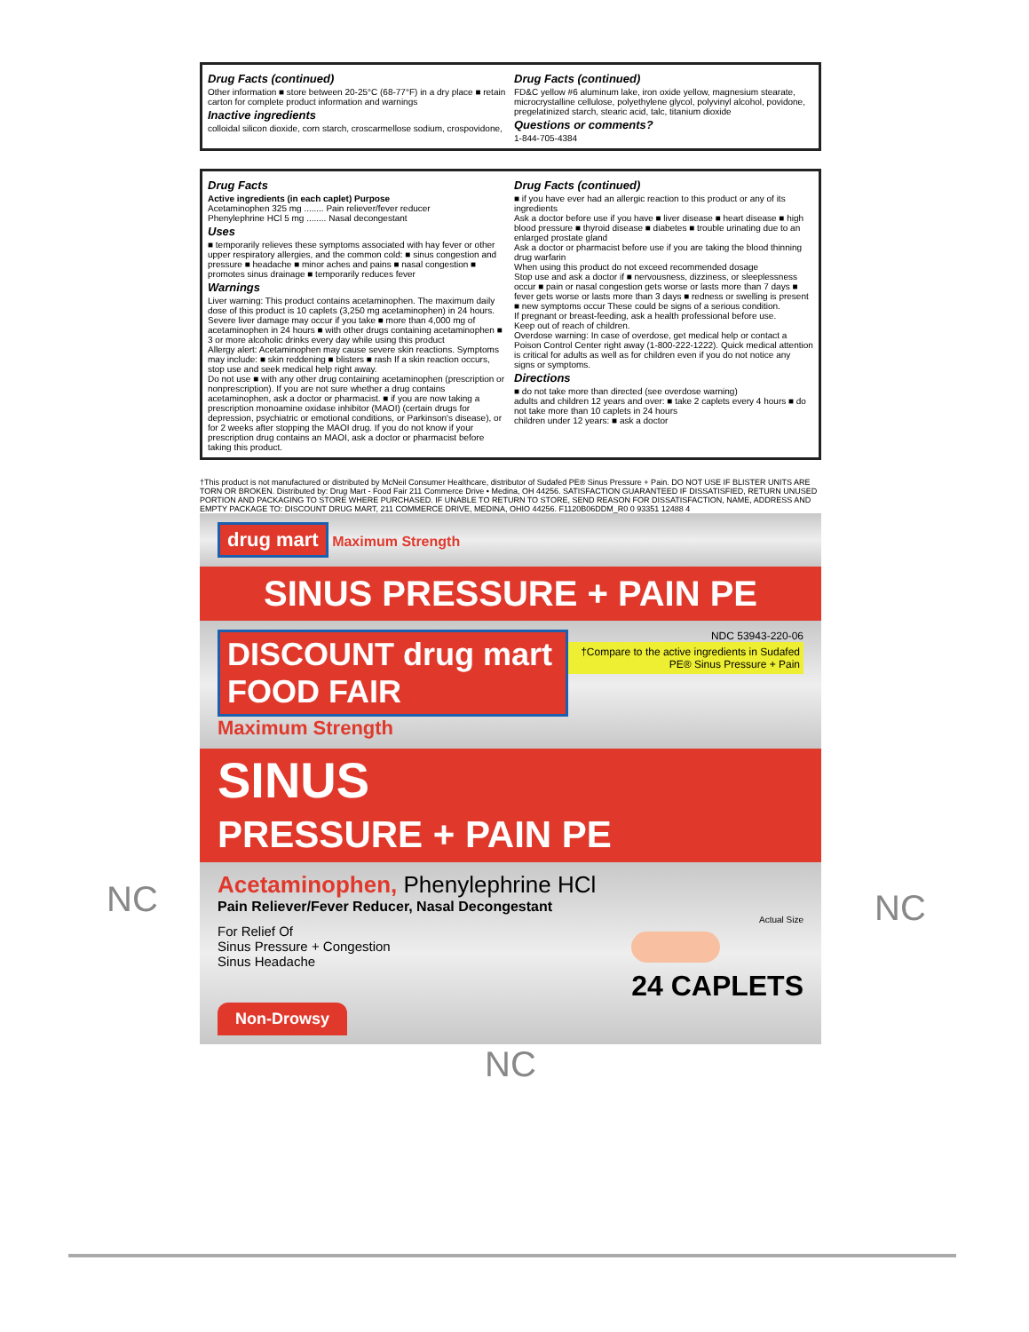Drug Facts (continued)
Other information ■ store between 20-25°C (68-77°F) in a dry place ■ retain carton for complete product information and warnings
Inactive ingredients
colloidal silicon dioxide, corn starch, croscarmellose sodium, crospovidone,
Drug Facts (continued)
FD&C yellow #6 aluminum lake, iron oxide yellow, magnesium stearate, microcrystalline cellulose, polyethylene glycol, polyvinyl alcohol, povidone, pregelatinized starch, stearic acid, talc, titanium dioxide
Questions or comments?
1-844-705-4384
Drug Facts
Active ingredients (in each caplet) Purpose
Acetaminophen 325 mg ........ Pain reliever/fever reducer
Phenylephrine HCl 5 mg ........ Nasal decongestant
Uses
■ temporarily relieves these symptoms associated with hay fever or other upper respiratory allergies, and the common cold: ■ sinus congestion and pressure ■ headache ■ minor aches and pains ■ nasal congestion ■ promotes sinus drainage ■ temporarily reduces fever
Warnings
Liver warning: This product contains acetaminophen. The maximum daily dose of this product is 10 caplets (3,250 mg acetaminophen) in 24 hours. Severe liver damage may occur if you take ■ more than 4,000 mg of acetaminophen in 24 hours ■ with other drugs containing acetaminophen ■ 3 or more alcoholic drinks every day while using this product
Allergy alert: Acetaminophen may cause severe skin reactions. Symptoms may include: ■ skin reddening ■ blisters ■ rash If a skin reaction occurs, stop use and seek medical help right away.
Do not use ■ with any other drug containing acetaminophen (prescription or nonprescription). If you are not sure whether a drug contains acetaminophen, ask a doctor or pharmacist. ■ if you are now taking a prescription monoamine oxidase inhibitor (MAOI) (certain drugs for depression, psychiatric or emotional conditions, or Parkinson's disease), or for 2 weeks after stopping the MAOI drug. If you do not know if your prescription drug contains an MAOI, ask a doctor or pharmacist before taking this product.
Drug Facts (continued)
■ if you have ever had an allergic reaction to this product or any of its ingredients
Ask a doctor before use if you have ■ liver disease ■ heart disease ■ high blood pressure ■ thyroid disease ■ diabetes ■ trouble urinating due to an enlarged prostate gland
Ask a doctor or pharmacist before use if you are taking the blood thinning drug warfarin
When using this product do not exceed recommended dosage
Stop use and ask a doctor if ■ nervousness, dizziness, or sleeplessness occur ■ pain or nasal congestion gets worse or lasts more than 7 days ■ fever gets worse or lasts more than 3 days ■ redness or swelling is present ■ new symptoms occur These could be signs of a serious condition.
If pregnant or breast-feeding, ask a health professional before use.
Keep out of reach of children.
Overdose warning: In case of overdose, get medical help or contact a Poison Control Center right away (1-800-222-1222). Quick medical attention is critical for adults as well as for children even if you do not notice any signs or symptoms.
Directions
■ do not take more than directed (see overdose warning)
adults and children 12 years and over: ■ take 2 caplets every 4 hours ■ do not take more than 10 caplets in 24 hours
children under 12 years: ■ ask a doctor
†This product is not manufactured or distributed by McNeil Consumer Healthcare, distributor of Sudafed PE® Sinus Pressure + Pain. DO NOT USE IF BLISTER UNITS ARE TORN OR BROKEN. Distributed by: Drug Mart - Food Fair 211 Commerce Drive • Medina, OH 44256. SATISFACTION GUARANTEED IF DISSATISFIED, RETURN UNUSED PORTION AND PACKAGING TO STORE WHERE PURCHASED. IF UNABLE TO RETURN TO STORE, SEND REASON FOR DISSATISFACTION, NAME, ADDRESS AND EMPTY PACKAGE TO: DISCOUNT DRUG MART, 211 COMMERCE DRIVE, MEDINA, OHIO 44256. F1120B06DDM_R0 0 93351 12488 4
drug mart Maximum Strength
SINUS PRESSURE + PAIN PE
DISCOUNT drug mart FOOD FAIR
NDC 53943-220-06
†Compare to the active ingredients in Sudafed PE® Sinus Pressure + Pain
Maximum Strength
SINUS
PRESSURE + PAIN PE
Acetaminophen, Phenylephrine HCl
Pain Reliever/Fever Reducer, Nasal Decongestant
For Relief Of
Sinus Pressure + Congestion
Sinus Headache
Actual Size
24 CAPLETS
Non-Drowsy
NC
NC NC